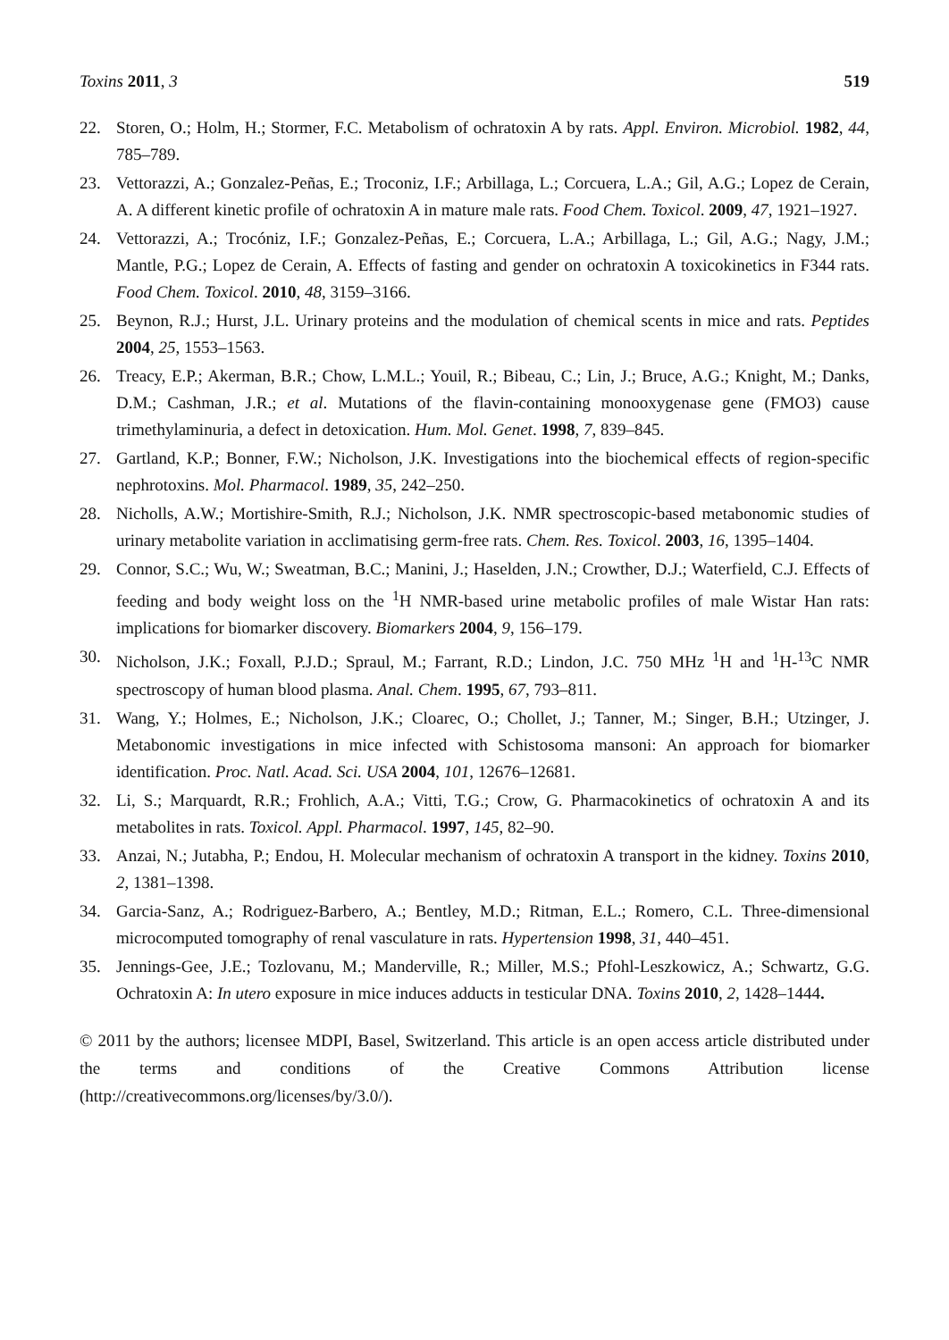Toxins 2011, 3 519
22. Storen, O.; Holm, H.; Stormer, F.C. Metabolism of ochratoxin A by rats. Appl. Environ. Microbiol. 1982, 44, 785–789.
23. Vettorazzi, A.; Gonzalez-Peñas, E.; Troconiz, I.F.; Arbillaga, L.; Corcuera, L.A.; Gil, A.G.; Lopez de Cerain, A. A different kinetic profile of ochratoxin A in mature male rats. Food Chem. Toxicol. 2009, 47, 1921–1927.
24. Vettorazzi, A.; Trocóniz, I.F.; Gonzalez-Peñas, E.; Corcuera, L.A.; Arbillaga, L.; Gil, A.G.; Nagy, J.M.; Mantle, P.G.; Lopez de Cerain, A. Effects of fasting and gender on ochratoxin A toxicokinetics in F344 rats. Food Chem. Toxicol. 2010, 48, 3159–3166.
25. Beynon, R.J.; Hurst, J.L. Urinary proteins and the modulation of chemical scents in mice and rats. Peptides 2004, 25, 1553–1563.
26. Treacy, E.P.; Akerman, B.R.; Chow, L.M.L.; Youil, R.; Bibeau, C.; Lin, J.; Bruce, A.G.; Knight, M.; Danks, D.M.; Cashman, J.R.; et al. Mutations of the flavin-containing monooxygenase gene (FMO3) cause trimethylaminuria, a defect in detoxication. Hum. Mol. Genet. 1998, 7, 839–845.
27. Gartland, K.P.; Bonner, F.W.; Nicholson, J.K. Investigations into the biochemical effects of region-specific nephrotoxins. Mol. Pharmacol. 1989, 35, 242–250.
28. Nicholls, A.W.; Mortishire-Smith, R.J.; Nicholson, J.K. NMR spectroscopic-based metabonomic studies of urinary metabolite variation in acclimatising germ-free rats. Chem. Res. Toxicol. 2003, 16, 1395–1404.
29. Connor, S.C.; Wu, W.; Sweatman, B.C.; Manini, J.; Haselden, J.N.; Crowther, D.J.; Waterfield, C.J. Effects of feeding and body weight loss on the <sup>1</sup>H NMR-based urine metabolic profiles of male Wistar Han rats: implications for biomarker discovery. Biomarkers 2004, 9, 156–179.
30. Nicholson, J.K.; Foxall, P.J.D.; Spraul, M.; Farrant, R.D.; Lindon, J.C. 750 MHz <sup>1</sup>H and <sup>1</sup>H-<sup>13</sup>C NMR spectroscopy of human blood plasma. Anal. Chem. 1995, 67, 793–811.
31. Wang, Y.; Holmes, E.; Nicholson, J.K.; Cloarec, O.; Chollet, J.; Tanner, M.; Singer, B.H.; Utzinger, J. Metabonomic investigations in mice infected with Schistosoma mansoni: An approach for biomarker identification. Proc. Natl. Acad. Sci. USA 2004, 101, 12676–12681.
32. Li, S.; Marquardt, R.R.; Frohlich, A.A.; Vitti, T.G.; Crow, G. Pharmacokinetics of ochratoxin A and its metabolites in rats. Toxicol. Appl. Pharmacol. 1997, 145, 82–90.
33. Anzai, N.; Jutabha, P.; Endou, H. Molecular mechanism of ochratoxin A transport in the kidney. Toxins 2010, 2, 1381–1398.
34. Garcia-Sanz, A.; Rodriguez-Barbero, A.; Bentley, M.D.; Ritman, E.L.; Romero, C.L. Three-dimensional microcomputed tomography of renal vasculature in rats. Hypertension 1998, 31, 440–451.
35. Jennings-Gee, J.E.; Tozlovanu, M.; Manderville, R.; Miller, M.S.; Pfohl-Leszkowicz, A.; Schwartz, G.G. Ochratoxin A: In utero exposure in mice induces adducts in testicular DNA. Toxins 2010, 2, 1428–1444.
© 2011 by the authors; licensee MDPI, Basel, Switzerland. This article is an open access article distributed under the terms and conditions of the Creative Commons Attribution license (http://creativecommons.org/licenses/by/3.0/).